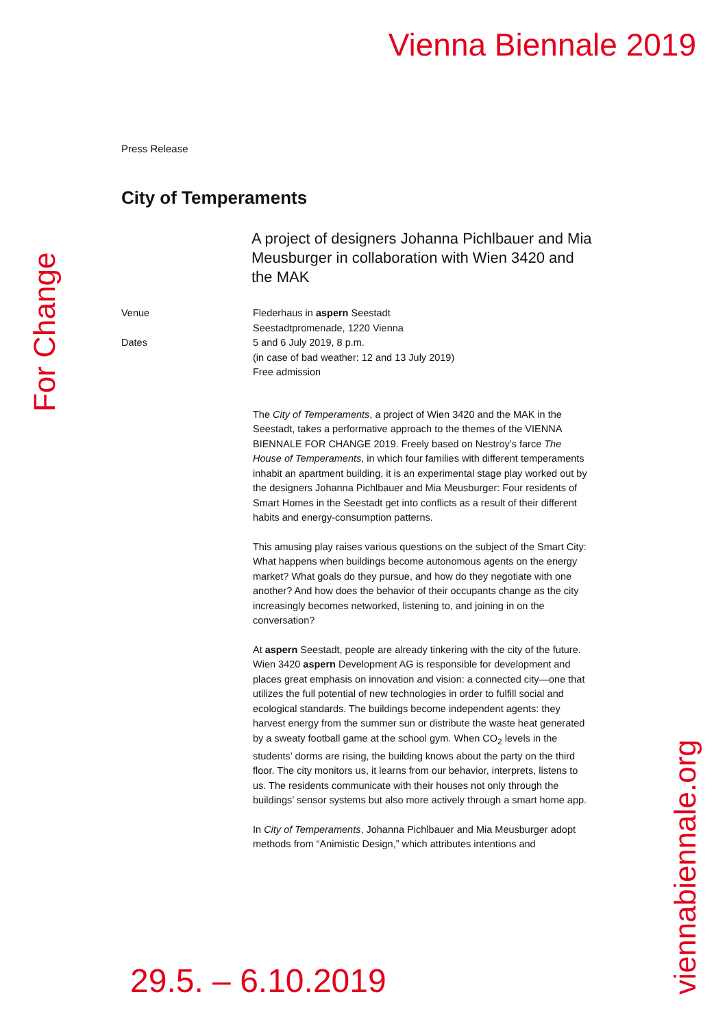Vienna Biennale 2019
Press Release
City of Temperaments
A project of designers Johanna Pichlbauer and Mia Meusburger in collaboration with Wien 3420 and the MAK
Venue Flederhaus in aspern Seestadt
Seestadtpromenade, 1220 Vienna
Dates 5 and 6 July 2019, 8 p.m.
(in case of bad weather: 12 and 13 July 2019)
Free admission
The City of Temperaments, a project of Wien 3420 and the MAK in the Seestadt, takes a performative approach to the themes of the VIENNA BIENNALE FOR CHANGE 2019. Freely based on Nestroy’s farce The House of Temperaments, in which four families with different temperaments inhabit an apartment building, it is an experimental stage play worked out by the designers Johanna Pichlbauer and Mia Meusburger: Four residents of Smart Homes in the Seestadt get into conflicts as a result of their different habits and energy-consumption patterns.
This amusing play raises various questions on the subject of the Smart City: What happens when buildings become autonomous agents on the energy market? What goals do they pursue, and how do they negotiate with one another? And how does the behavior of their occupants change as the city increasingly becomes networked, listening to, and joining in on the conversation?
At aspern Seestadt, people are already tinkering with the city of the future. Wien 3420 aspern Development AG is responsible for development and places great emphasis on innovation and vision: a connected city—one that utilizes the full potential of new technologies in order to fulfill social and ecological standards. The buildings become independent agents: they harvest energy from the summer sun or distribute the waste heat generated by a sweaty football game at the school gym. When CO<sub>2</sub> levels in the students’ dorms are rising, the building knows about the party on the third floor. The city monitors us, it learns from our behavior, interprets, listens to us. The residents communicate with their houses not only through the buildings’ sensor systems but also more actively through a smart home app.
In City of Temperaments, Johanna Pichlbauer and Mia Meusburger adopt methods from “Animistic Design,” which attributes intentions and
For Change
viennabiennale.org
29.5. – 6.10.2019